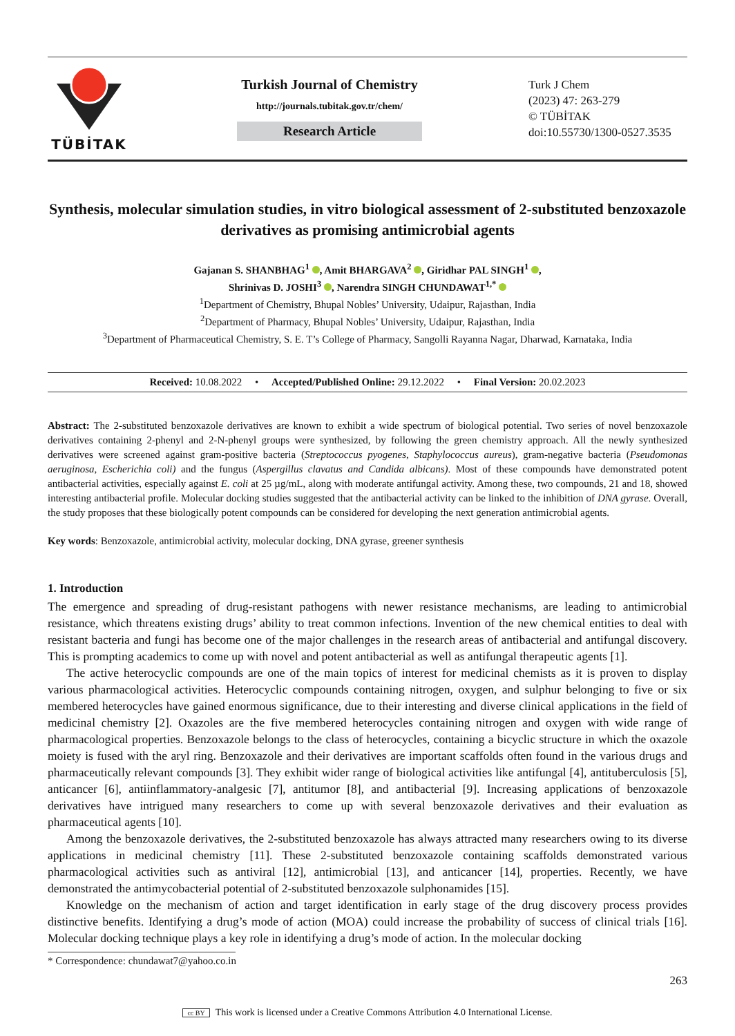TÜBİTAK
Turkish Journal of Chemistry
http://journals.tubitak.gov.tr/chem/
Research Article
Turk J Chem
(2023) 47: 263-279
© TÜBİTAK
doi:10.55730/1300-0527.3535
Synthesis, molecular simulation studies, in vitro biological assessment of 2-substituted benzoxazole derivatives as promising antimicrobial agents
Gajanan S. SHANBHAG<sup>1</sup> , Amit BHARGAVA<sup>2</sup> , Giridhar PAL SINGH<sup>1</sup> ,
Shrinivas D. JOSHI<sup>3</sup> , Narendra SINGH CHUNDAWAT<sup>1,*</sup>
<sup>1</sup> Department of Chemistry, Bhupal Nobles’ University, Udaipur, Rajasthan, India
<sup>2</sup> Department of Pharmacy, Bhupal Nobles’ University, Udaipur, Rajasthan, India
<sup>3</sup> Department of Pharmaceutical Chemistry, S. E. T’s College of Pharmacy, Sangolli Rayanna Nagar, Dharwad, Karnataka, India
Received: 10.08.2022 • Accepted/Published Online: 29.12.2022 • Final Version: 20.02.2023
Abstract: The 2-substituted benzoxazole derivatives are known to exhibit a wide spectrum of biological potential. Two series of novel benzoxazole derivatives containing 2-phenyl and 2-N-phenyl groups were synthesized, by following the green chemistry approach. All the newly synthesized derivatives were screened against gram-positive bacteria (Streptococcus pyogenes, Staphylococcus aureus), gram-negative bacteria (Pseudomonas aeruginosa, Escherichia coli) and the fungus (Aspergillus clavatus and Candida albicans). Most of these compounds have demonstrated potent antibacterial activities, especially against E. coli at 25 µg/mL, along with moderate antifungal activity. Among these, two compounds, 21 and 18, showed interesting antibacterial profile. Molecular docking studies suggested that the antibacterial activity can be linked to the inhibition of DNA gyrase. Overall, the study proposes that these biologically potent compounds can be considered for developing the next generation antimicrobial agents.
Key words: Benzoxazole, antimicrobial activity, molecular docking, DNA gyrase, greener synthesis
1. Introduction
The emergence and spreading of drug-resistant pathogens with newer resistance mechanisms, are leading to antimicrobial resistance, which threatens existing drugs’ ability to treat common infections. Invention of the new chemical entities to deal with resistant bacteria and fungi has become one of the major challenges in the research areas of antibacterial and antifungal discovery. This is prompting academics to come up with novel and potent antibacterial as well as antifungal therapeutic agents [1].
The active heterocyclic compounds are one of the main topics of interest for medicinal chemists as it is proven to display various pharmacological activities. Heterocyclic compounds containing nitrogen, oxygen, and sulphur belonging to five or six membered heterocycles have gained enormous significance, due to their interesting and diverse clinical applications in the field of medicinal chemistry [2]. Oxazoles are the five membered heterocycles containing nitrogen and oxygen with wide range of pharmacological properties. Benzoxazole belongs to the class of heterocycles, containing a bicyclic structure in which the oxazole moiety is fused with the aryl ring. Benzoxazole and their derivatives are important scaffolds often found in the various drugs and pharmaceutically relevant compounds [3]. They exhibit wider range of biological activities like antifungal [4], antituberculosis [5], anticancer [6], antiinflammatory-analgesic [7], antitumor [8], and antibacterial [9]. Increasing applications of benzoxazole derivatives have intrigued many researchers to come up with several benzoxazole derivatives and their evaluation as pharmaceutical agents [10].
Among the benzoxazole derivatives, the 2-substituted benzoxazole has always attracted many researchers owing to its diverse applications in medicinal chemistry [11]. These 2-substituted benzoxazole containing scaffolds demonstrated various pharmacological activities such as antiviral [12], antimicrobial [13], and anticancer [14], properties. Recently, we have demonstrated the antimycobacterial potential of 2-substituted benzoxazole sulphonamides [15].
Knowledge on the mechanism of action and target identification in early stage of the drug discovery process provides distinctive benefits. Identifying a drug’s mode of action (MOA) could increase the probability of success of clinical trials [16]. Molecular docking technique plays a key role in identifying a drug’s mode of action. In the molecular docking
* Correspondence: chundawat7@yahoo.co.in
263
cc BY This work is licensed under a Creative Commons Attribution 4.0 International License.